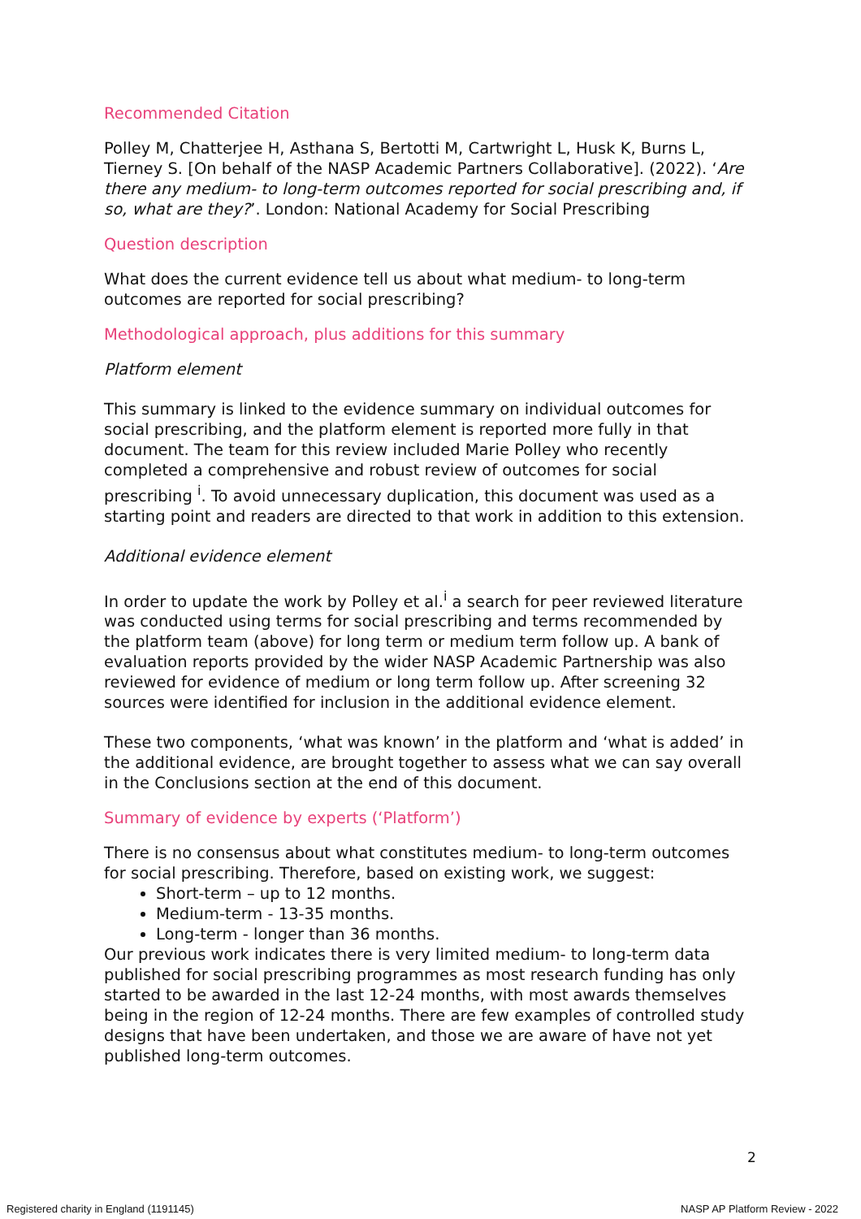Recommended Citation
Polley M, Chatterjee H, Asthana S, Bertotti M, Cartwright L, Husk K, Burns L, Tierney S. [On behalf of the NASP Academic Partners Collaborative]. (2022). ‘Are there any medium- to long-term outcomes reported for social prescribing and, if so, what are they?’. London: National Academy for Social Prescribing
Question description
What does the current evidence tell us about what medium- to long-term outcomes are reported for social prescribing?
Methodological approach, plus additions for this summary
Platform element
This summary is linked to the evidence summary on individual outcomes for social prescribing, and the platform element is reported more fully in that document. The team for this review included Marie Polley who recently completed a comprehensive and robust review of outcomes for social prescribing <sup>i</sup>. To avoid unnecessary duplication, this document was used as a starting point and readers are directed to that work in addition to this extension.
Additional evidence element
In order to update the work by Polley et al.<sup>i</sup> a search for peer reviewed literature was conducted using terms for social prescribing and terms recommended by the platform team (above) for long term or medium term follow up. A bank of evaluation reports provided by the wider NASP Academic Partnership was also reviewed for evidence of medium or long term follow up. After screening 32 sources were identified for inclusion in the additional evidence element.
These two components, ‘what was known’ in the platform and ‘what is added’ in the additional evidence, are brought together to assess what we can say overall in the Conclusions section at the end of this document.
Summary of evidence by experts (‘Platform’)
There is no consensus about what constitutes medium- to long-term outcomes for social prescribing. Therefore, based on existing work, we suggest:
Short-term – up to 12 months.
Medium-term - 13-35 months.
Long-term - longer than 36 months.
Our previous work indicates there is very limited medium- to long-term data published for social prescribing programmes as most research funding has only started to be awarded in the last 12-24 months, with most awards themselves being in the region of 12-24 months. There are few examples of controlled study designs that have been undertaken, and those we are aware of have not yet published long-term outcomes.
2
Registered charity in England (1191145) NASP AP Platform Review - 2022